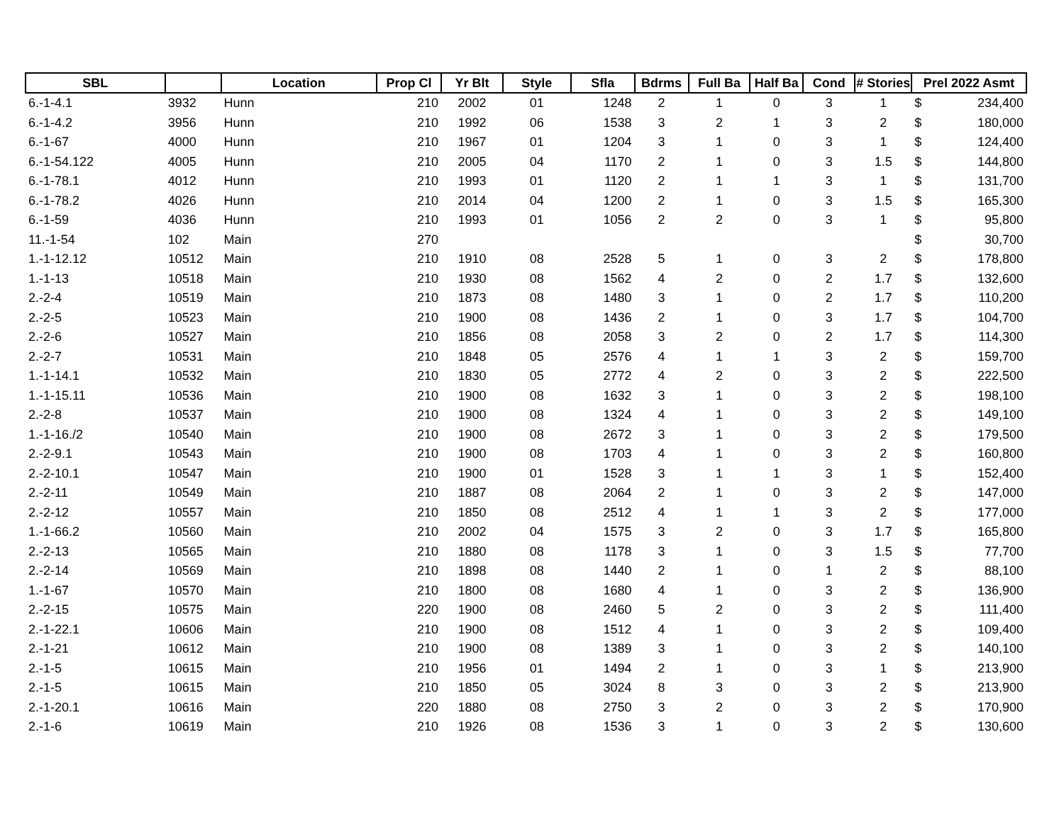| SBL | | Location | Prop Cl | Yr Blt | Style | Sfla | Bdrms | Full Ba | Half Ba | Cond | # Stories | Prel 2022 Asmt |
| --- | --- | --- | --- | --- | --- | --- | --- | --- | --- | --- | --- | --- |
| 6.-1-4.1 | 3932 | Hunn | 210 | 2002 | 01 | 1248 | 2 | 1 | 0 | 3 | 1 | $ 234,400 |
| 6.-1-4.2 | 3956 | Hunn | 210 | 1992 | 06 | 1538 | 3 | 2 | 1 | 3 | 2 | $ 180,000 |
| 6.-1-67 | 4000 | Hunn | 210 | 1967 | 01 | 1204 | 3 | 1 | 0 | 3 | 1 | $ 124,400 |
| 6.-1-54.122 | 4005 | Hunn | 210 | 2005 | 04 | 1170 | 2 | 1 | 0 | 3 | 1.5 | $ 144,800 |
| 6.-1-78.1 | 4012 | Hunn | 210 | 1993 | 01 | 1120 | 2 | 1 | 1 | 3 | 1 | $ 131,700 |
| 6.-1-78.2 | 4026 | Hunn | 210 | 2014 | 04 | 1200 | 2 | 1 | 0 | 3 | 1.5 | $ 165,300 |
| 6.-1-59 | 4036 | Hunn | 210 | 1993 | 01 | 1056 | 2 | 2 | 0 | 3 | 1 | $ 95,800 |
| 11.-1-54 | 102 | Main | 270 | | | | | | | | | $ 30,700 |
| 1.-1-12.12 | 10512 | Main | 210 | 1910 | 08 | 2528 | 5 | 1 | 0 | 3 | 2 | $ 178,800 |
| 1.-1-13 | 10518 | Main | 210 | 1930 | 08 | 1562 | 4 | 2 | 0 | 2 | 1.7 | $ 132,600 |
| 2.-2-4 | 10519 | Main | 210 | 1873 | 08 | 1480 | 3 | 1 | 0 | 2 | 1.7 | $ 110,200 |
| 2.-2-5 | 10523 | Main | 210 | 1900 | 08 | 1436 | 2 | 1 | 0 | 3 | 1.7 | $ 104,700 |
| 2.-2-6 | 10527 | Main | 210 | 1856 | 08 | 2058 | 3 | 2 | 0 | 2 | 1.7 | $ 114,300 |
| 2.-2-7 | 10531 | Main | 210 | 1848 | 05 | 2576 | 4 | 1 | 1 | 3 | 2 | $ 159,700 |
| 1.-1-14.1 | 10532 | Main | 210 | 1830 | 05 | 2772 | 4 | 2 | 0 | 3 | 2 | $ 222,500 |
| 1.-1-15.11 | 10536 | Main | 210 | 1900 | 08 | 1632 | 3 | 1 | 0 | 3 | 2 | $ 198,100 |
| 2.-2-8 | 10537 | Main | 210 | 1900 | 08 | 1324 | 4 | 1 | 0 | 3 | 2 | $ 149,100 |
| 1.-1-16./2 | 10540 | Main | 210 | 1900 | 08 | 2672 | 3 | 1 | 0 | 3 | 2 | $ 179,500 |
| 2.-2-9.1 | 10543 | Main | 210 | 1900 | 08 | 1703 | 4 | 1 | 0 | 3 | 2 | $ 160,800 |
| 2.-2-10.1 | 10547 | Main | 210 | 1900 | 01 | 1528 | 3 | 1 | 1 | 3 | 1 | $ 152,400 |
| 2.-2-11 | 10549 | Main | 210 | 1887 | 08 | 2064 | 2 | 1 | 0 | 3 | 2 | $ 147,000 |
| 2.-2-12 | 10557 | Main | 210 | 1850 | 08 | 2512 | 4 | 1 | 1 | 3 | 2 | $ 177,000 |
| 1.-1-66.2 | 10560 | Main | 210 | 2002 | 04 | 1575 | 3 | 2 | 0 | 3 | 1.7 | $ 165,800 |
| 2.-2-13 | 10565 | Main | 210 | 1880 | 08 | 1178 | 3 | 1 | 0 | 3 | 1.5 | $ 77,700 |
| 2.-2-14 | 10569 | Main | 210 | 1898 | 08 | 1440 | 2 | 1 | 0 | 1 | 2 | $ 88,100 |
| 1.-1-67 | 10570 | Main | 210 | 1800 | 08 | 1680 | 4 | 1 | 0 | 3 | 2 | $ 136,900 |
| 2.-2-15 | 10575 | Main | 220 | 1900 | 08 | 2460 | 5 | 2 | 0 | 3 | 2 | $ 111,400 |
| 2.-1-22.1 | 10606 | Main | 210 | 1900 | 08 | 1512 | 4 | 1 | 0 | 3 | 2 | $ 109,400 |
| 2.-1-21 | 10612 | Main | 210 | 1900 | 08 | 1389 | 3 | 1 | 0 | 3 | 2 | $ 140,100 |
| 2.-1-5 | 10615 | Main | 210 | 1956 | 01 | 1494 | 2 | 1 | 0 | 3 | 1 | $ 213,900 |
| 2.-1-5 | 10615 | Main | 210 | 1850 | 05 | 3024 | 8 | 3 | 0 | 3 | 2 | $ 213,900 |
| 2.-1-20.1 | 10616 | Main | 220 | 1880 | 08 | 2750 | 3 | 2 | 0 | 3 | 2 | $ 170,900 |
| 2.-1-6 | 10619 | Main | 210 | 1926 | 08 | 1536 | 3 | 1 | 0 | 3 | 2 | $ 130,600 |